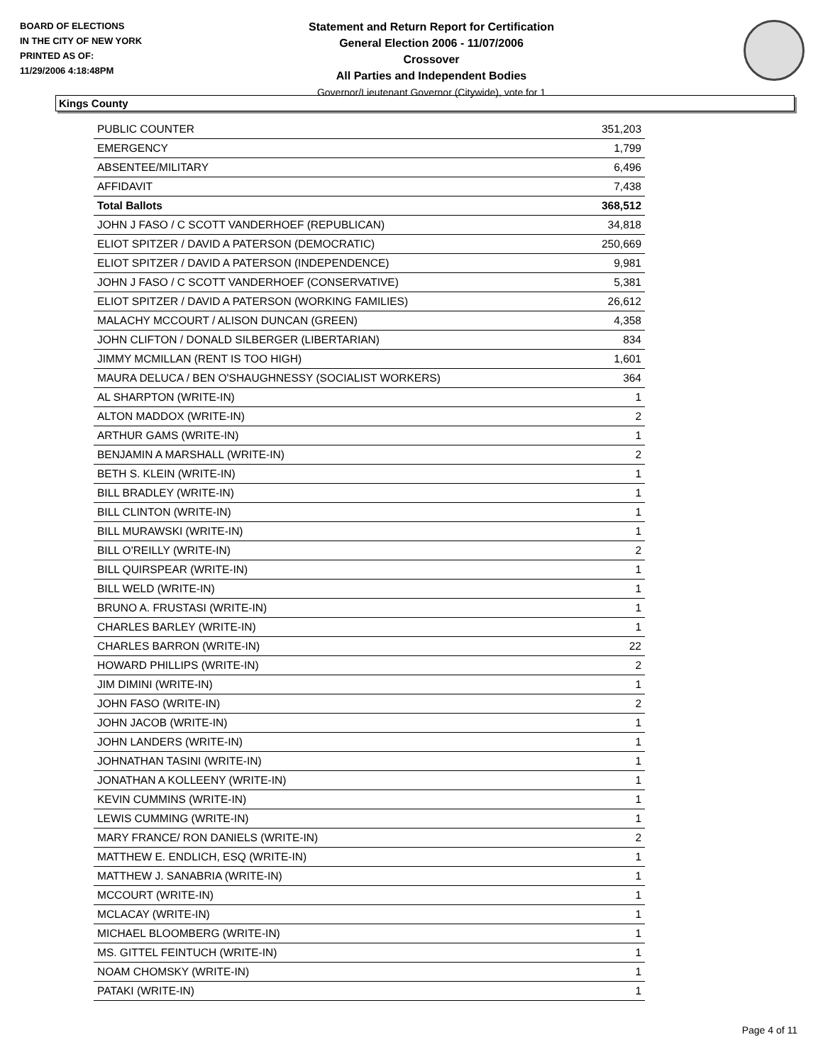BOARD OF ELECTIONS
IN THE CITY OF NEW YORK
PRINTED AS OF:
11/29/2006 4:18:48PM
Statement and Return Report for Certification
General Election 2006 - 11/07/2006
Crossover
All Parties and Independent Bodies
Governor/Lieutenant Governor (Citywide), vote for 1
Kings County
| PUBLIC COUNTER | 351,203 |
| EMERGENCY | 1,799 |
| ABSENTEE/MILITARY | 6,496 |
| AFFIDAVIT | 7,438 |
| Total Ballots | 368,512 |
| JOHN J FASO / C SCOTT VANDERHOEF (REPUBLICAN) | 34,818 |
| ELIOT SPITZER / DAVID A PATERSON (DEMOCRATIC) | 250,669 |
| ELIOT SPITZER / DAVID A PATERSON (INDEPENDENCE) | 9,981 |
| JOHN J FASO / C SCOTT VANDERHOEF (CONSERVATIVE) | 5,381 |
| ELIOT SPITZER / DAVID A PATERSON (WORKING FAMILIES) | 26,612 |
| MALACHY MCCOURT / ALISON DUNCAN (GREEN) | 4,358 |
| JOHN CLIFTON / DONALD SILBERGER (LIBERTARIAN) | 834 |
| JIMMY MCMILLAN (RENT IS TOO HIGH) | 1,601 |
| MAURA DELUCA / BEN O'SHAUGHNESSY (SOCIALIST WORKERS) | 364 |
| AL SHARPTON (WRITE-IN) | 1 |
| ALTON MADDOX (WRITE-IN) | 2 |
| ARTHUR GAMS (WRITE-IN) | 1 |
| BENJAMIN A MARSHALL (WRITE-IN) | 2 |
| BETH S. KLEIN (WRITE-IN) | 1 |
| BILL BRADLEY (WRITE-IN) | 1 |
| BILL CLINTON (WRITE-IN) | 1 |
| BILL MURAWSKI (WRITE-IN) | 1 |
| BILL O'REILLY (WRITE-IN) | 2 |
| BILL QUIRSPEAR (WRITE-IN) | 1 |
| BILL WELD (WRITE-IN) | 1 |
| BRUNO A. FRUSTASI (WRITE-IN) | 1 |
| CHARLES BARLEY (WRITE-IN) | 1 |
| CHARLES BARRON (WRITE-IN) | 22 |
| HOWARD PHILLIPS (WRITE-IN) | 2 |
| JIM DIMINI (WRITE-IN) | 1 |
| JOHN FASO (WRITE-IN) | 2 |
| JOHN JACOB (WRITE-IN) | 1 |
| JOHN LANDERS (WRITE-IN) | 1 |
| JOHNATHAN TASINI (WRITE-IN) | 1 |
| JONATHAN A KOLLEENY (WRITE-IN) | 1 |
| KEVIN CUMMINS (WRITE-IN) | 1 |
| LEWIS CUMMING (WRITE-IN) | 1 |
| MARY FRANCE/ RON DANIELS (WRITE-IN) | 2 |
| MATTHEW E. ENDLICH, ESQ (WRITE-IN) | 1 |
| MATTHEW J. SANABRIA (WRITE-IN) | 1 |
| MCCOURT (WRITE-IN) | 1 |
| MCLACAY (WRITE-IN) | 1 |
| MICHAEL BLOOMBERG (WRITE-IN) | 1 |
| MS. GITTEL FEINTUCH (WRITE-IN) | 1 |
| NOAM CHOMSKY (WRITE-IN) | 1 |
| PATAKI (WRITE-IN) | 1 |
Page 4 of 11